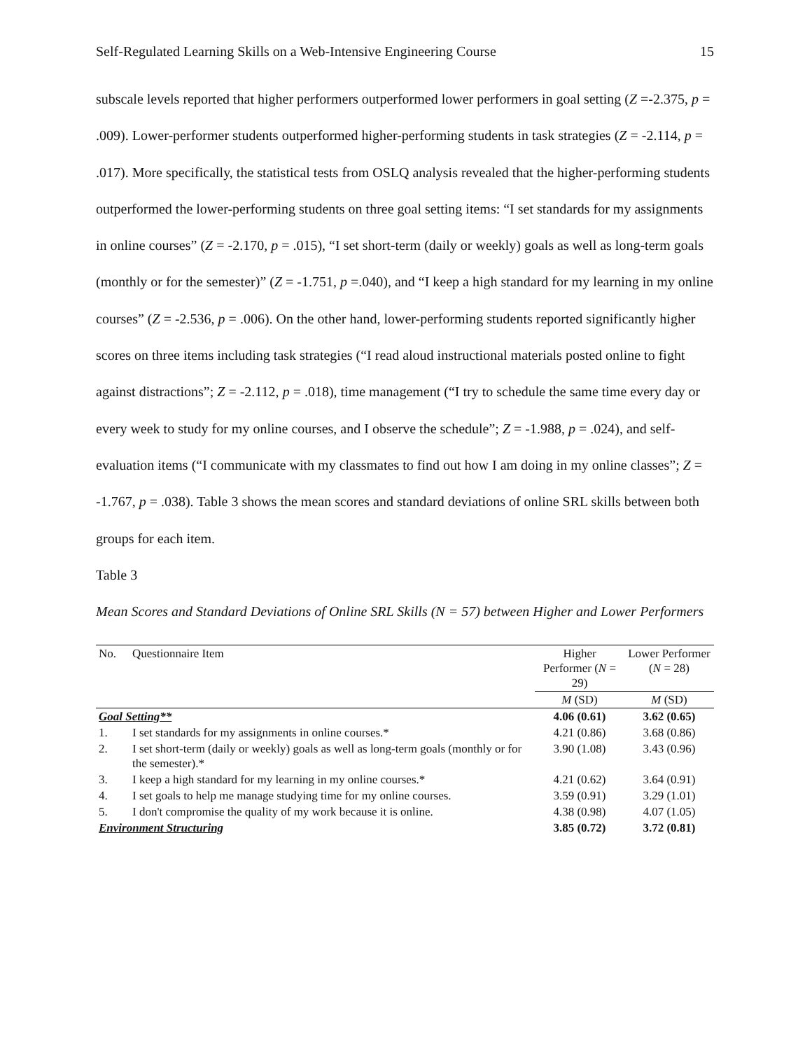Self-Regulated Learning Skills on a Web-Intensive Engineering Course 15
subscale levels reported that higher performers outperformed lower performers in goal setting (Z =-2.375, p = .009). Lower-performer students outperformed higher-performing students in task strategies (Z = -2.114, p = .017). More specifically, the statistical tests from OSLQ analysis revealed that the higher-performing students outperformed the lower-performing students on three goal setting items: “I set standards for my assignments in online courses” (Z = -2.170, p = .015), “I set short-term (daily or weekly) goals as well as long-term goals (monthly or for the semester)” (Z = -1.751, p =.040), and “I keep a high standard for my learning in my online courses” (Z = -2.536, p = .006). On the other hand, lower-performing students reported significantly higher scores on three items including task strategies (“I read aloud instructional materials posted online to fight against distractions”; Z = -2.112, p = .018), time management (“I try to schedule the same time every day or every week to study for my online courses, and I observe the schedule”; Z = -1.988, p = .024), and self-evaluation items (“I communicate with my classmates to find out how I am doing in my online classes”; Z = -1.767, p = .038). Table 3 shows the mean scores and standard deviations of online SRL skills between both groups for each item.
Table 3
Mean Scores and Standard Deviations of Online SRL Skills (N = 57) between Higher and Lower Performers
| No. | Questionnaire Item | Higher Performer ( N = 29) | Lower Performer ( N = 28) |
| --- | --- | --- | --- |
| | | M (SD) | M (SD) |
| Goal Setting** | | 4.06 (0.61) | 3.62 (0.65) |
| 1. | I set standards for my assignments in online courses.* | 4.21 (0.86) | 3.68 (0.86) |
| 2. | I set short-term (daily or weekly) goals as well as long-term goals (monthly or for the semester).* | 3.90 (1.08) | 3.43 (0.96) |
| 3. | I keep a high standard for my learning in my online courses.* | 4.21 (0.62) | 3.64 (0.91) |
| 4. | I set goals to help me manage studying time for my online courses. | 3.59 (0.91) | 3.29 (1.01) |
| 5. | I don't compromise the quality of my work because it is online. | 4.38 (0.98) | 4.07 (1.05) |
| Environment Structuring | | 3.85 (0.72) | 3.72 (0.81) |